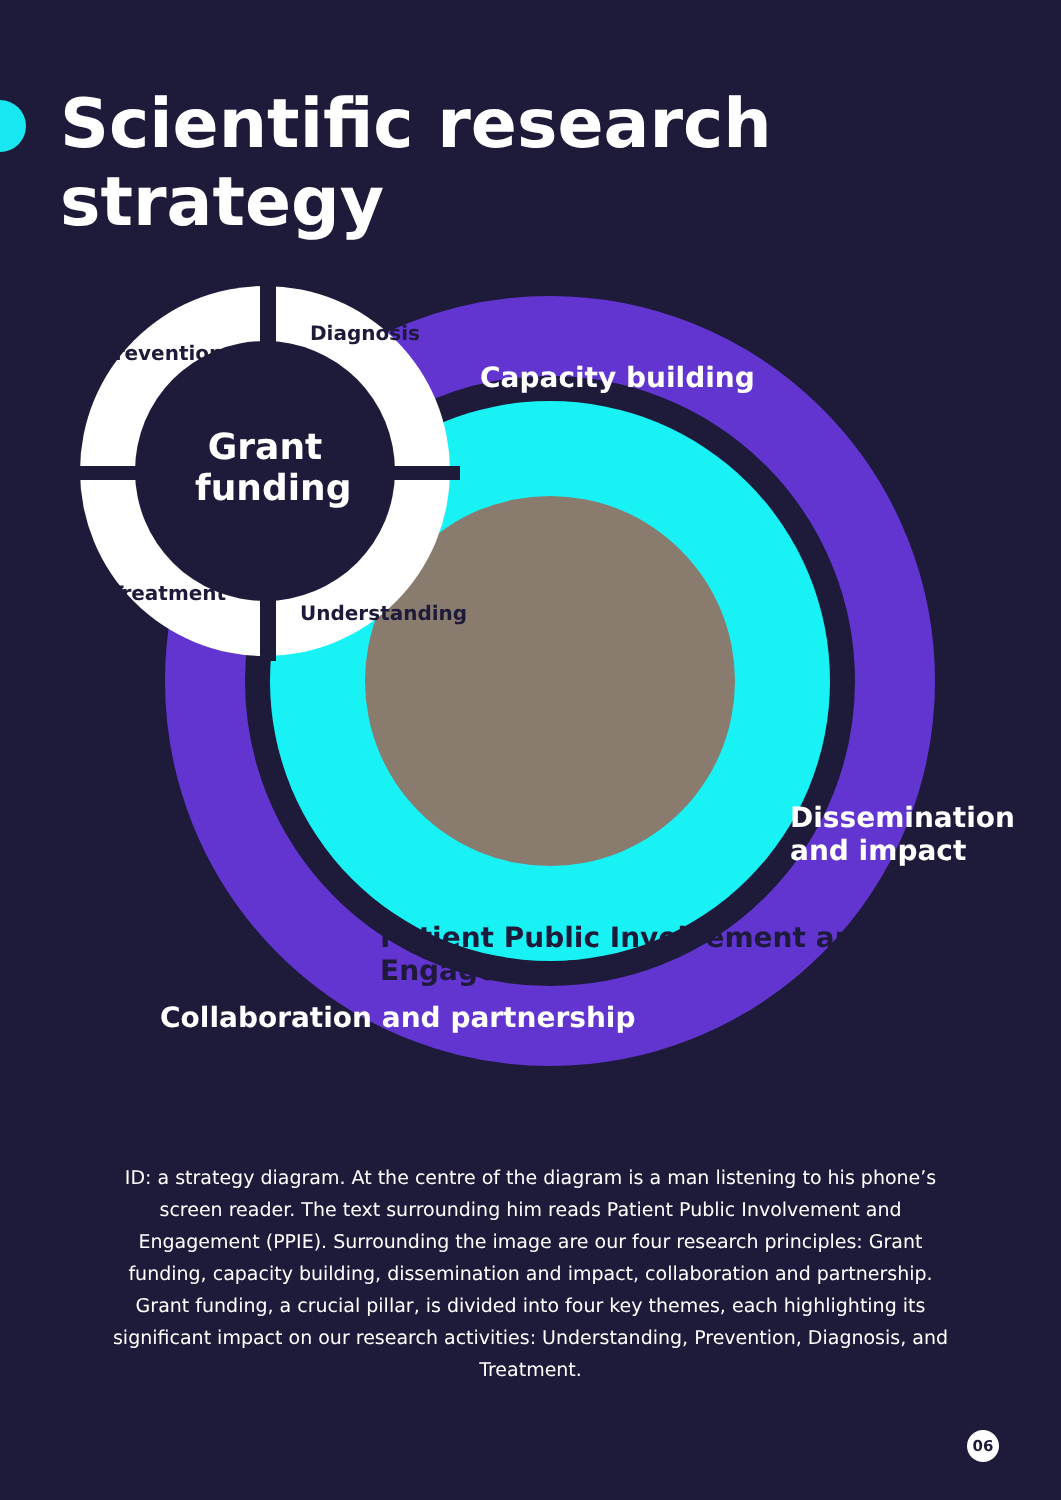Scientific research
strategy
Grant funding
Prevention
Diagnosis
Treatment
Understanding
Capacity building
Dissemination and impact
Collaboration and partnership
Patient Public Involvement and Engagement
ID: a strategy diagram. At the centre of the diagram is a man listening to his phone’s screen reader. The text surrounding him reads Patient Public Involvement and Engagement (PPIE). Surrounding the image are our four research principles: Grant funding, capacity building, dissemination and impact, collaboration and partnership. Grant funding, a crucial pillar, is divided into four key themes, each highlighting its significant impact on our research activities: Understanding, Prevention, Diagnosis, and Treatment.
06